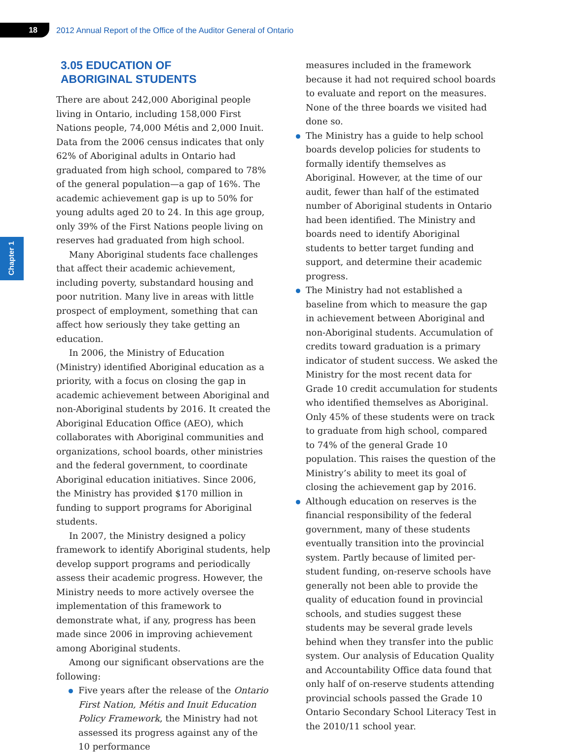18
2012 Annual Report of the Office of the Auditor General of Ontario
Chapter 1
3.05 EDUCATION OF
ABORIGINAL STUDENTS
There are about 242,000 Aboriginal people living in Ontario, including 158,000 First Nations people, 74,000 Métis and 2,000 Inuit. Data from the 2006 census indicates that only 62% of Aboriginal adults in Ontario had graduated from high school, compared to 78% of the general population—a gap of 16%. The academic achievement gap is up to 50% for young adults aged 20 to 24. In this age group, only 39% of the First Nations people living on reserves had graduated from high school.
Many Aboriginal students face challenges that affect their academic achievement, including poverty, substandard housing and poor nutrition. Many live in areas with little prospect of employment, something that can affect how seriously they take getting an education.
In 2006, the Ministry of Education (Ministry) identified Aboriginal education as a priority, with a focus on closing the gap in academic achievement between Aboriginal and non-Aboriginal students by 2016. It created the Aboriginal Education Office (AEO), which collaborates with Aboriginal communities and organizations, school boards, other ministries and the federal government, to coordinate Aboriginal education initiatives. Since 2006, the Ministry has provided $170 million in funding to support programs for Aboriginal students.
In 2007, the Ministry designed a policy framework to identify Aboriginal students, help develop support programs and periodically assess their academic progress. However, the Ministry needs to more actively oversee the implementation of this framework to demonstrate what, if any, progress has been made since 2006 in improving achievement among Aboriginal students.
Among our significant observations are the following:
Five years after the release of the Ontario First Nation, Métis and Inuit Education Policy Framework, the Ministry had not assessed its progress against any of the 10 performance
measures included in the framework because it had not required school boards to evaluate and report on the measures. None of the three boards we visited had done so.
The Ministry has a guide to help school boards develop policies for students to formally identify themselves as Aboriginal. However, at the time of our audit, fewer than half of the estimated number of Aboriginal students in Ontario had been identified. The Ministry and boards need to identify Aboriginal students to better target funding and support, and determine their academic progress.
The Ministry had not established a baseline from which to measure the gap in achievement between Aboriginal and non-Aboriginal students. Accumulation of credits toward graduation is a primary indicator of student success. We asked the Ministry for the most recent data for Grade 10 credit accumulation for students who identified themselves as Aboriginal. Only 45% of these students were on track to graduate from high school, compared to 74% of the general Grade 10 population. This raises the question of the Ministry’s ability to meet its goal of closing the achievement gap by 2016.
Although education on reserves is the financial responsibility of the federal government, many of these students eventually transition into the provincial system. Partly because of limited per-student funding, on-reserve schools have generally not been able to provide the quality of education found in provincial schools, and studies suggest these students may be several grade levels behind when they transfer into the public system. Our analysis of Education Quality and Accountability Office data found that only half of on-reserve students attending provincial schools passed the Grade 10 Ontario Secondary School Literacy Test in the 2010/11 school year.